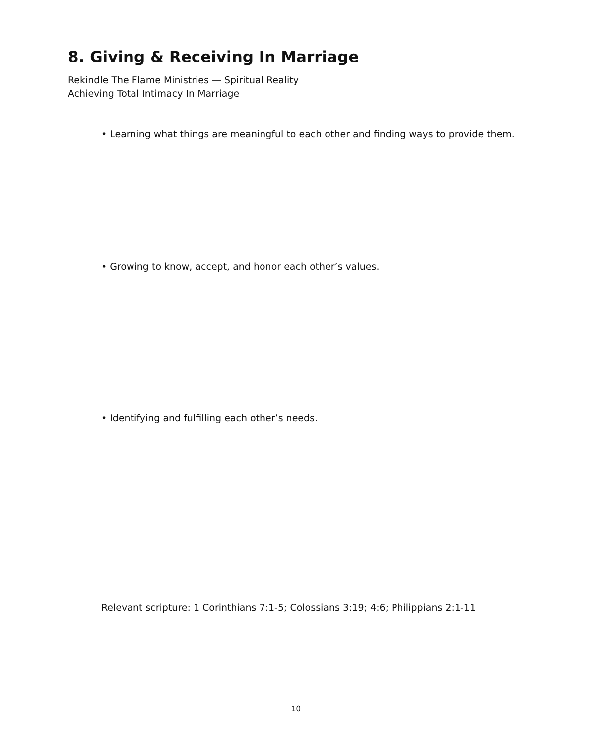8. Giving & Receiving In Marriage
Rekindle The Flame Ministries — Spiritual Reality
Achieving Total Intimacy In Marriage
• Learning what things are meaningful to each other and finding ways to provide them.
• Growing to know, accept, and honor each other’s values.
• Identifying and fulfilling each other’s needs.
Relevant scripture: 1 Corinthians 7:1-5; Colossians 3:19; 4:6; Philippians 2:1-11
10